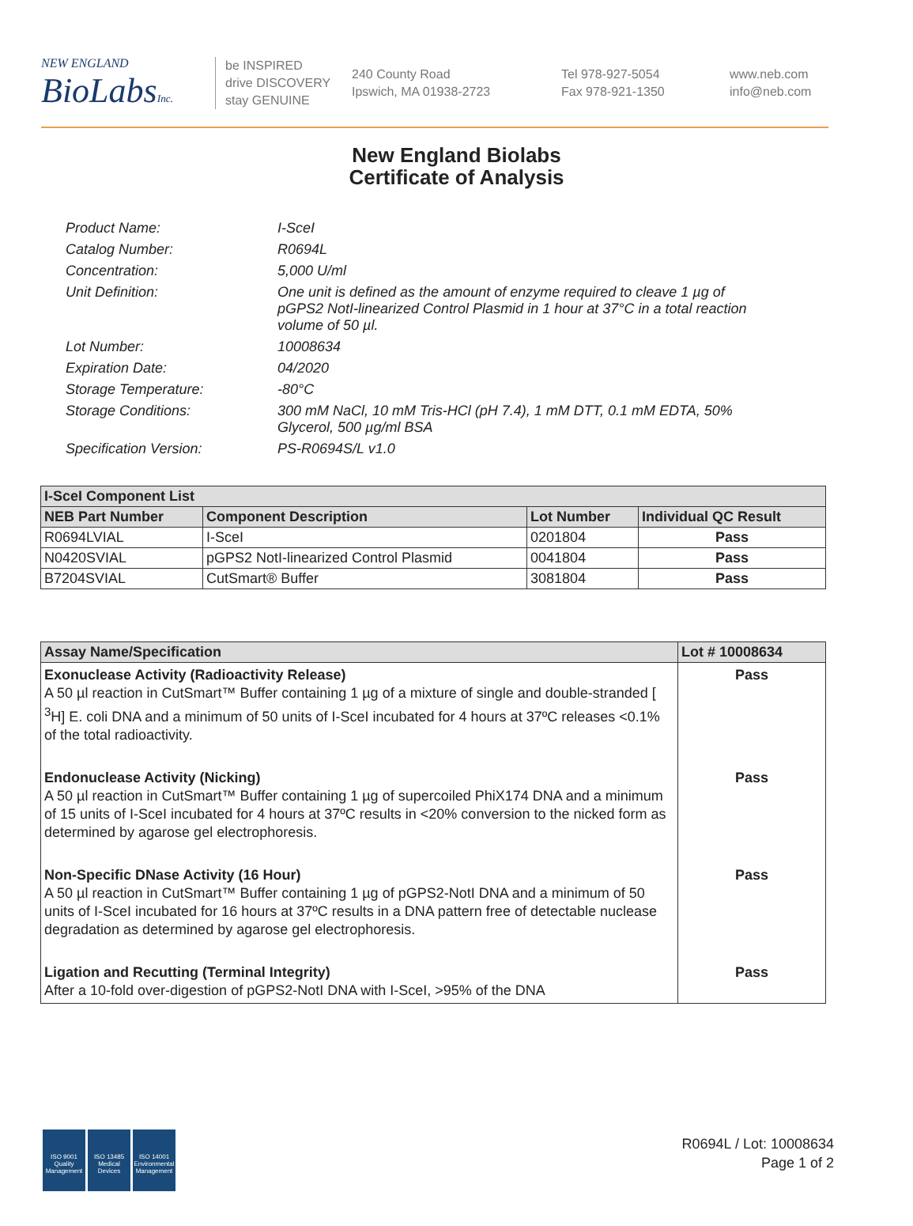NEW ENGLAND
BioLabs Inc.
be INSPIRED
drive DISCOVERY
stay GENUINE
240 County Road
Ipswich, MA 01938-2723
Tel 978-927-5054
Fax 978-921-1350
www.neb.com
info@neb.com
New England Biolabs
Certificate of Analysis
Product Name: I-SceI
Catalog Number: R0694L
Concentration: 5,000 U/ml
Unit Definition: One unit is defined as the amount of enzyme required to cleave 1 µg of pGPS2 NotI-linearized Control Plasmid in 1 hour at 37°C in a total reaction volume of 50 µl.
Lot Number: 10008634
Expiration Date: 04/2020
Storage Temperature: -80°C
Storage Conditions: 300 mM NaCl, 10 mM Tris-HCl (pH 7.4), 1 mM DTT, 0.1 mM EDTA, 50% Glycerol, 500 µg/ml BSA
Specification Version: PS-R0694S/L v1.0
| I-SceI Component List | | | |
| --- | --- | --- | --- |
| NEB Part Number | Component Description | Lot Number | Individual QC Result |
| R0694LVIAL | I-SceI | 0201804 | Pass |
| N0420SVIAL | pGPS2 NotI-linearized Control Plasmid | 0041804 | Pass |
| B7204SVIAL | CutSmart® Buffer | 3081804 | Pass |
| Assay Name/Specification | Lot # 10008634 |
| --- | --- |
| Exonuclease Activity (Radioactivity Release) A 50 µl reaction in CutSmart™ Buffer containing 1 µg of a mixture of single and double-stranded [ <sup>3</sup>H] E. coli DNA and a minimum of 50 units of I-SceI incubated for 4 hours at 37ºC releases <0.1% of the total radioactivity. | Pass |
| Endonuclease Activity (Nicking) A 50 µl reaction in CutSmart™ Buffer containing 1 µg of supercoiled PhiX174 DNA and a minimum of 15 units of I-SceI incubated for 4 hours at 37ºC results in <20% conversion to the nicked form as determined by agarose gel electrophoresis. | Pass |
| Non-Specific DNase Activity (16 Hour) A 50 µl reaction in CutSmart™ Buffer containing 1 µg of pGPS2-NotI DNA and a minimum of 50 units of I-SceI incubated for 16 hours at 37ºC results in a DNA pattern free of detectable nuclease degradation as determined by agarose gel electrophoresis. | Pass |
| Ligation and Recutting (Terminal Integrity) After a 10-fold over-digestion of pGPS2-NotI DNA with I-SceI, >95% of the DNA | Pass |
ISO 9001
Quality Management
ISO 13485
Medical Devices
ISO 14001
Environmental Management
R0694L / Lot: 10008634
Page 1 of 2